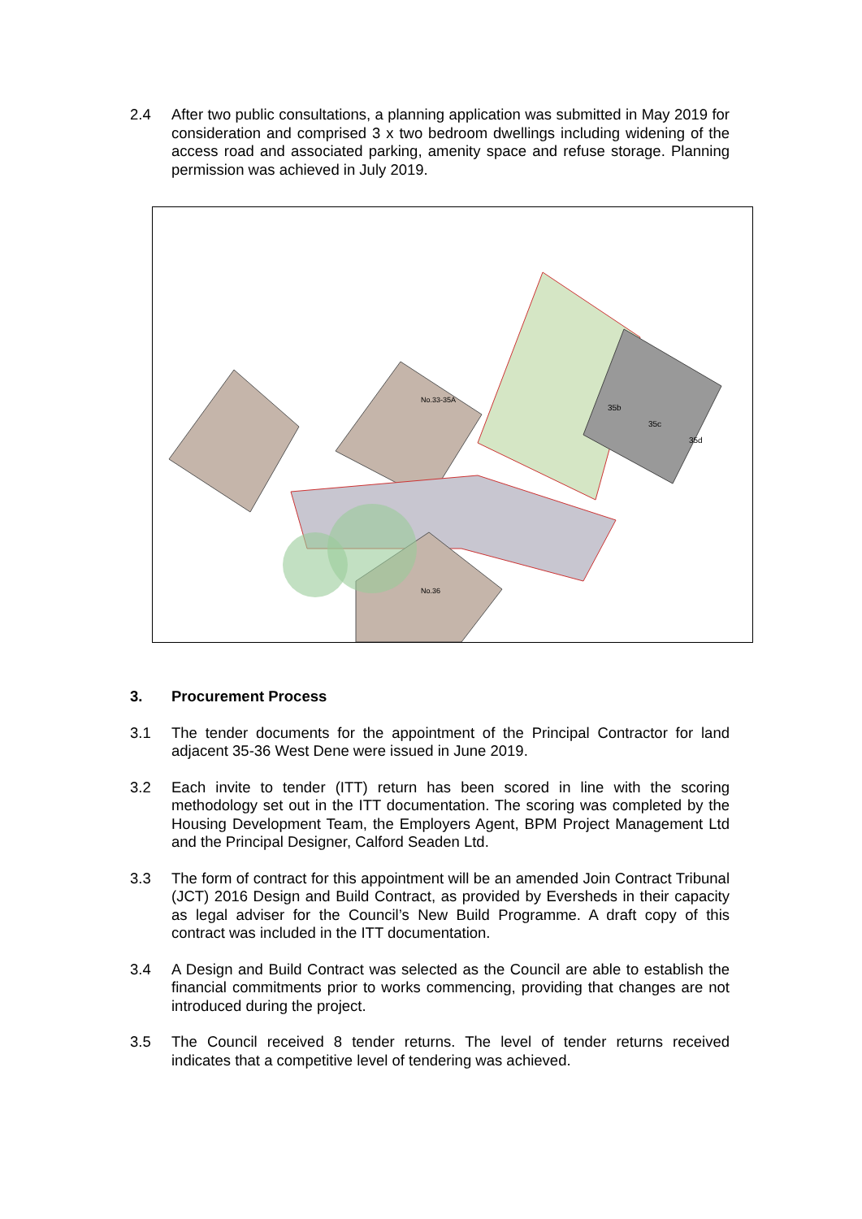2.4 After two public consultations, a planning application was submitted in May 2019 for consideration and comprised 3 x two bedroom dwellings including widening of the access road and associated parking, amenity space and refuse storage. Planning permission was achieved in July 2019.
No.33-35A
No.36
35b
35c
35d
3. Procurement Process
3.1 The tender documents for the appointment of the Principal Contractor for land adjacent 35-36 West Dene were issued in June 2019.
3.2 Each invite to tender (ITT) return has been scored in line with the scoring methodology set out in the ITT documentation. The scoring was completed by the Housing Development Team, the Employers Agent, BPM Project Management Ltd and the Principal Designer, Calford Seaden Ltd.
3.3 The form of contract for this appointment will be an amended Join Contract Tribunal (JCT) 2016 Design and Build Contract, as provided by Eversheds in their capacity as legal adviser for the Council’s New Build Programme. A draft copy of this contract was included in the ITT documentation.
3.4 A Design and Build Contract was selected as the Council are able to establish the financial commitments prior to works commencing, providing that changes are not introduced during the project.
3.5 The Council received 8 tender returns. The level of tender returns received indicates that a competitive level of tendering was achieved.